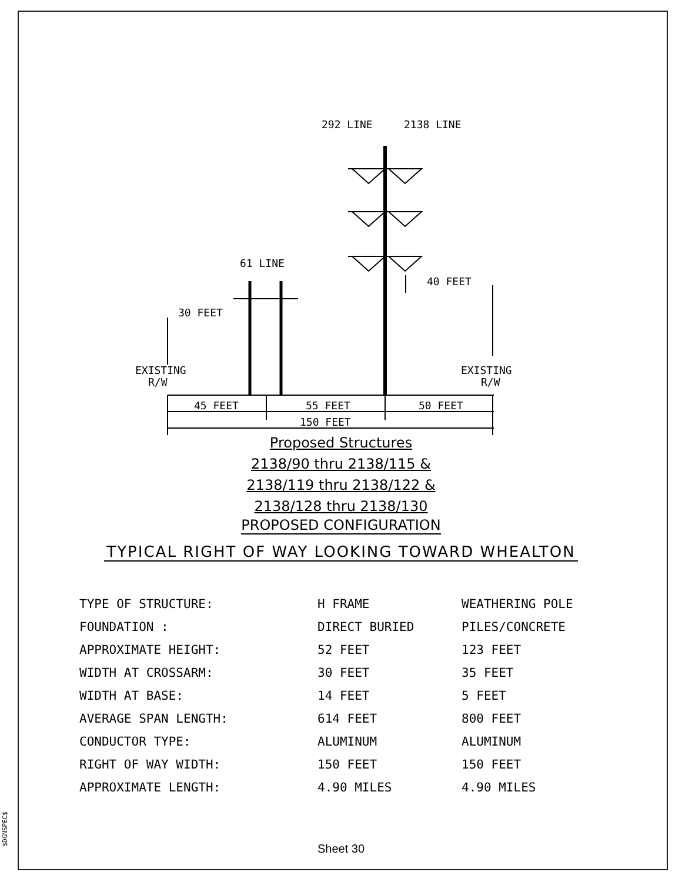292 LINE
2138 LINE
61 LINE
30 FEET
40 FEET
EXISTING
R/W
EXISTING
R/W
45 FEET
55 FEET
50 FEET
150 FEET
Proposed Structures
2138/90 thru 2138/115 &
2138/119 thru 2138/122 &
2138/128 thru 2138/130
PROPOSED CONFIGURATION
TYPICAL RIGHT OF WAY LOOKING TOWARD WHEALTON
| TYPE OF STRUCTURE: | H FRAME | WEATHERING POLE |
| FOUNDATION : | DIRECT BURIED | PILES/CONCRETE |
| APPROXIMATE HEIGHT: | 52 FEET | 123 FEET |
| WIDTH AT CROSSARM: | 30 FEET | 35 FEET |
| WIDTH AT BASE: | 14 FEET | 5 FEET |
| AVERAGE SPAN LENGTH: | 614 FEET | 800 FEET |
| CONDUCTOR TYPE: | ALUMINUM | ALUMINUM |
| RIGHT OF WAY WIDTH: | 150 FEET | 150 FEET |
| APPROXIMATE LENGTH: | 4.90 MILES | 4.90 MILES |
Sheet 30
$DGNSPEC$